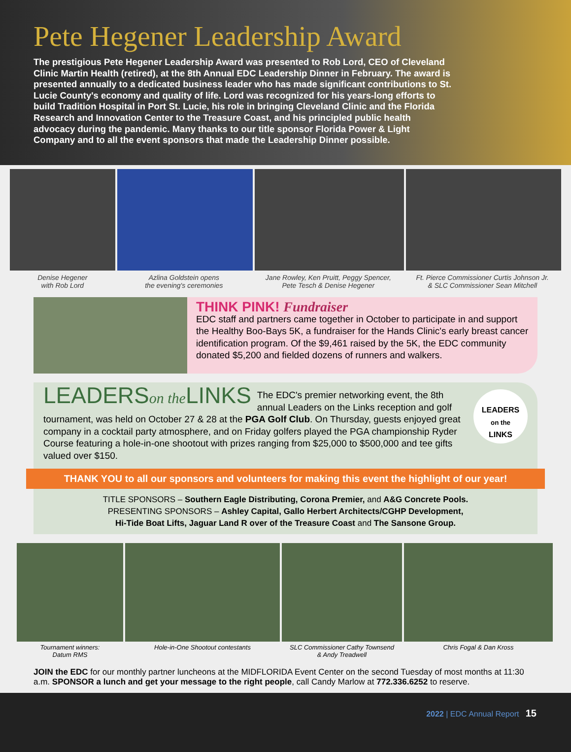Pete Hegener Leadership Award
The prestigious Pete Hegener Leadership Award was presented to Rob Lord, CEO of Cleveland Clinic Martin Health (retired), at the 8th Annual EDC Leadership Dinner in February. The award is presented annually to a dedicated business leader who has made significant contributions to St. Lucie County's economy and quality of life. Lord was recognized for his years-long efforts to build Tradition Hospital in Port St. Lucie, his role in bringing Cleveland Clinic and the Florida Research and Innovation Center to the Treasure Coast, and his principled public health advocacy during the pandemic. Many thanks to our title sponsor Florida Power & Light Company and to all the event sponsors that made the Leadership Dinner possible.
Denise Hegener
with Rob Lord
Azlina Goldstein opens
the evening's ceremonies
Jane Rowley, Ken Pruitt, Peggy Spencer,
Pete Tesch & Denise Hegener
Ft. Pierce Commissioner Curtis Johnson Jr.
& SLC Commissioner Sean Mitchell
THINK PINK! Fundraiser
EDC staff and partners came together in October to participate in and support the Healthy Boo-Bays 5K, a fundraiser for the Hands Clinic's early breast cancer identification program. Of the $9,461 raised by the 5K, the EDC community donated $5,200 and fielded dozens of runners and walkers.
LEADERS
on the
LINKS
LEADERSon the LINKS
The EDC's premier networking event, the 8th annual Leaders on the Links reception and golf tournament, was held on October 27 & 28 at the PGA Golf Club. On Thursday, guests enjoyed great company in a cocktail party atmosphere, and on Friday golfers played the PGA championship Ryder Course featuring a hole-in-one shootout with prizes ranging from $25,000 to $500,000 and tee gifts valued over $150.
THANK YOU to all our sponsors and volunteers for making this event the highlight of our year!
TITLE SPONSORS – Southern Eagle Distributing, Corona Premier, and A&G Concrete Pools.
PRESENTING SPONSORS – Ashley Capital, Gallo Herbert Architects/CGHP Development,
Hi-Tide Boat Lifts, Jaguar Land R over of the Treasure Coast and The Sansone Group.
Tournament winners:
Datum RMS
Hole-in-One Shootout contestants SLC Commissioner Cathy Townsend
& Andy Treadwell
Chris Fogal & Dan Kross
JOIN the EDC for our monthly partner luncheons at the MIDFLORIDA Event Center on the second Tuesday of most months at 11:30 a.m. SPONSOR a lunch and get your message to the right people, call Candy Marlow at 772.336.6252 to reserve.
2022 | EDC Annual Report 15